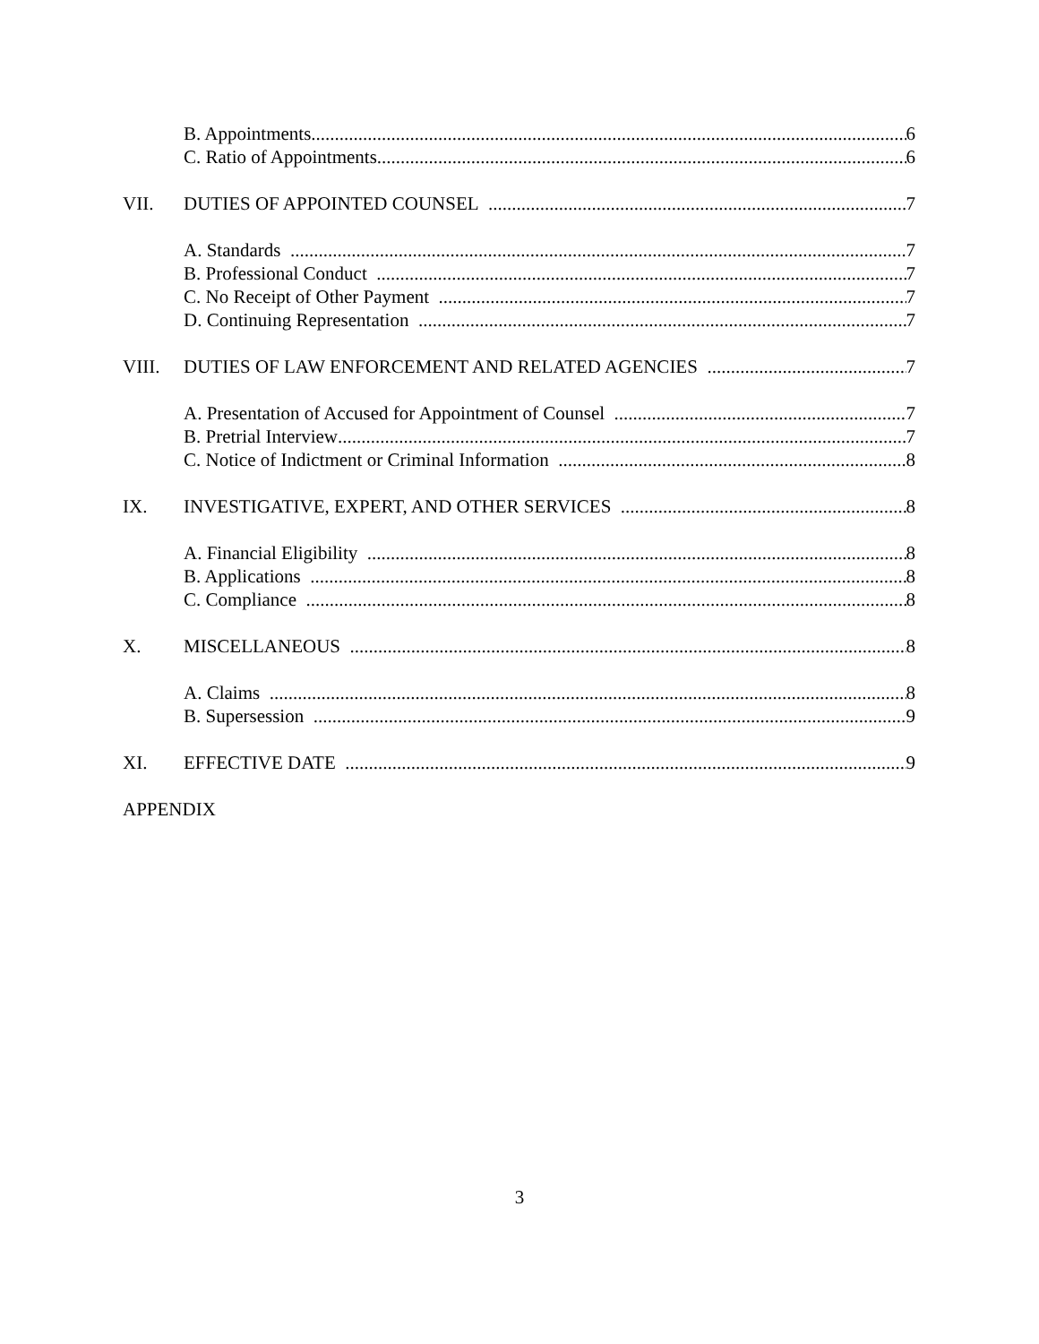B. Appointments 6
C. Ratio of Appointments 6
VII. DUTIES OF APPOINTED COUNSEL 7
A. Standards 7
B. Professional Conduct 7
C. No Receipt of Other Payment 7
D. Continuing Representation 7
VIII. DUTIES OF LAW ENFORCEMENT AND RELATED AGENCIES 7
A. Presentation of Accused for Appointment of Counsel 7
B. Pretrial Interview 7
C. Notice of Indictment or Criminal Information 8
IX. INVESTIGATIVE, EXPERT, AND OTHER SERVICES 8
A. Financial Eligibility 8
B. Applications 8
C. Compliance 8
X. MISCELLANEOUS 8
A. Claims 8
B. Supersession 9
XI. EFFECTIVE DATE 9
APPENDIX
3